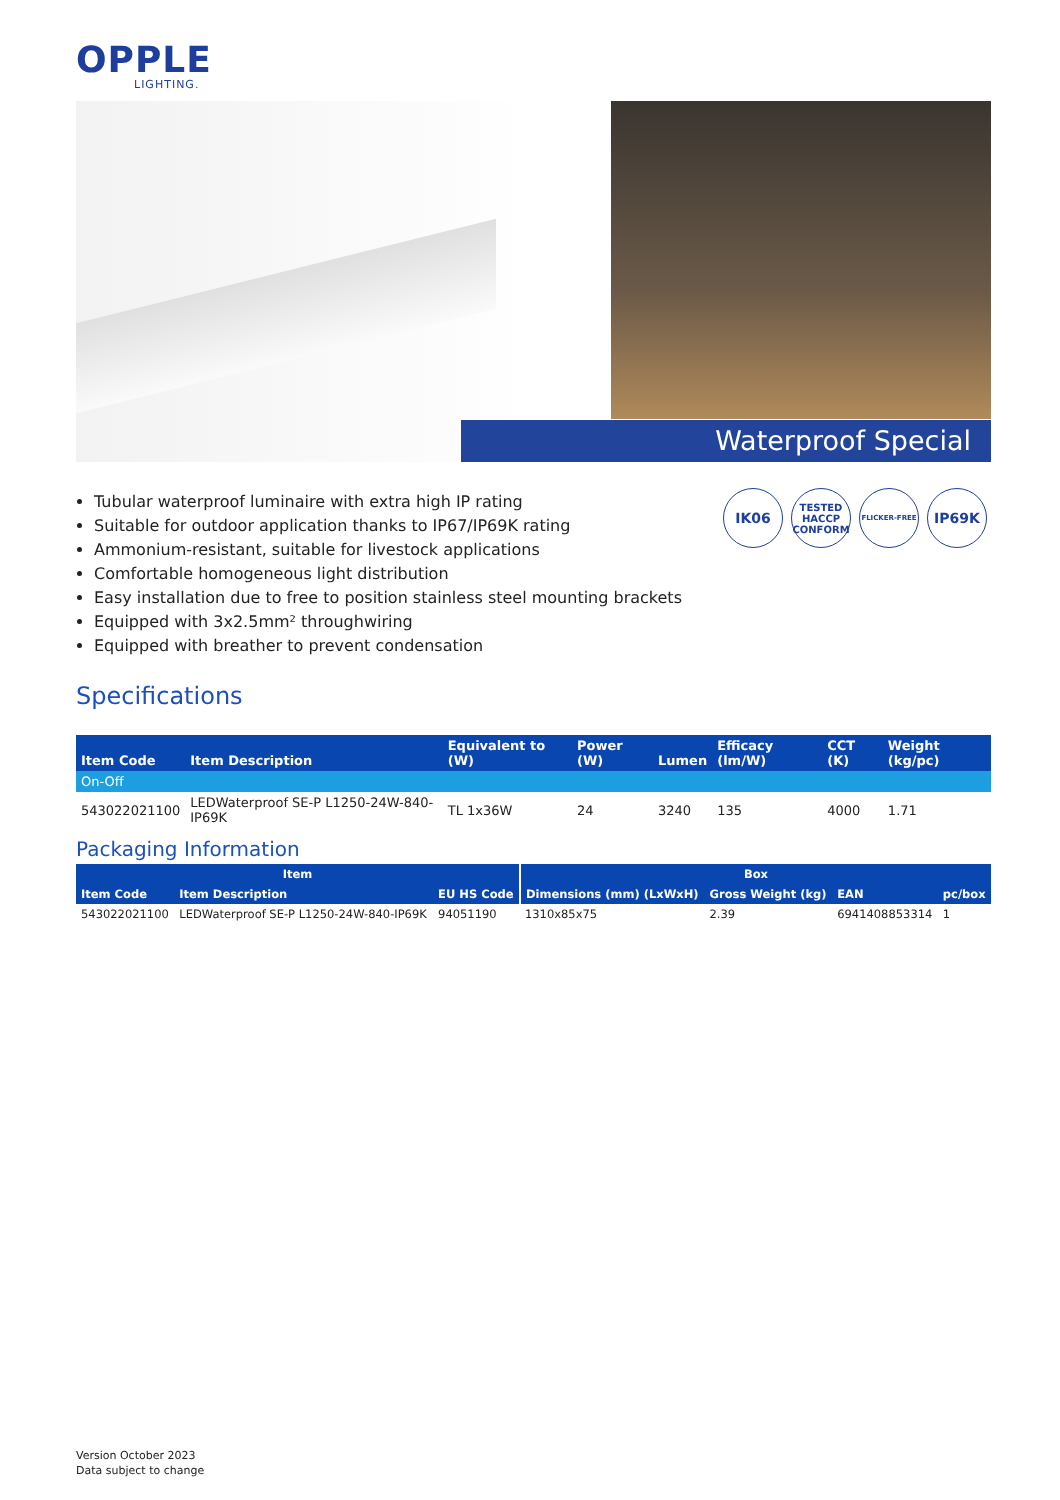OPPLE
LIGHTING.
Waterproof Special
Tubular waterproof luminaire with extra high IP rating
Suitable for outdoor application thanks to IP67/IP69K rating
Ammonium-resistant, suitable for livestock applications
Comfortable homogeneous light distribution
Easy installation due to free to position stainless steel mounting brackets
Equipped with 3x2.5mm² throughwiring
Equipped with breather to prevent condensation
IK06
TESTED HACCP CONFORM
FLICKER-FREE
IP69K
Specifications
| Item Code | Item Description | Equivalent to (W) | Power (W) | Lumen | Efficacy (lm/W) | CCT (K) | Weight (kg/pc) |
| --- | --- | --- | --- | --- | --- | --- | --- |
| On-Off | | | | | | | |
| 543022021100 | LEDWaterproof SE-P L1250-24W-840-IP69K | TL 1x36W | 24 | 3240 | 135 | 4000 | 1.71 |
Packaging Information
| Item | | | Box | | | |
| --- | --- | --- | --- | --- | --- | --- |
| Item Code | Item Description | EU HS Code | Dimensions (mm) (LxWxH) | Gross Weight (kg) | EAN | pc/box |
| 543022021100 | LEDWaterproof SE-P L1250-24W-840-IP69K | 94051190 | 1310x85x75 | 2.39 | 6941408853314 | 1 |
Version October 2023
Data subject to change